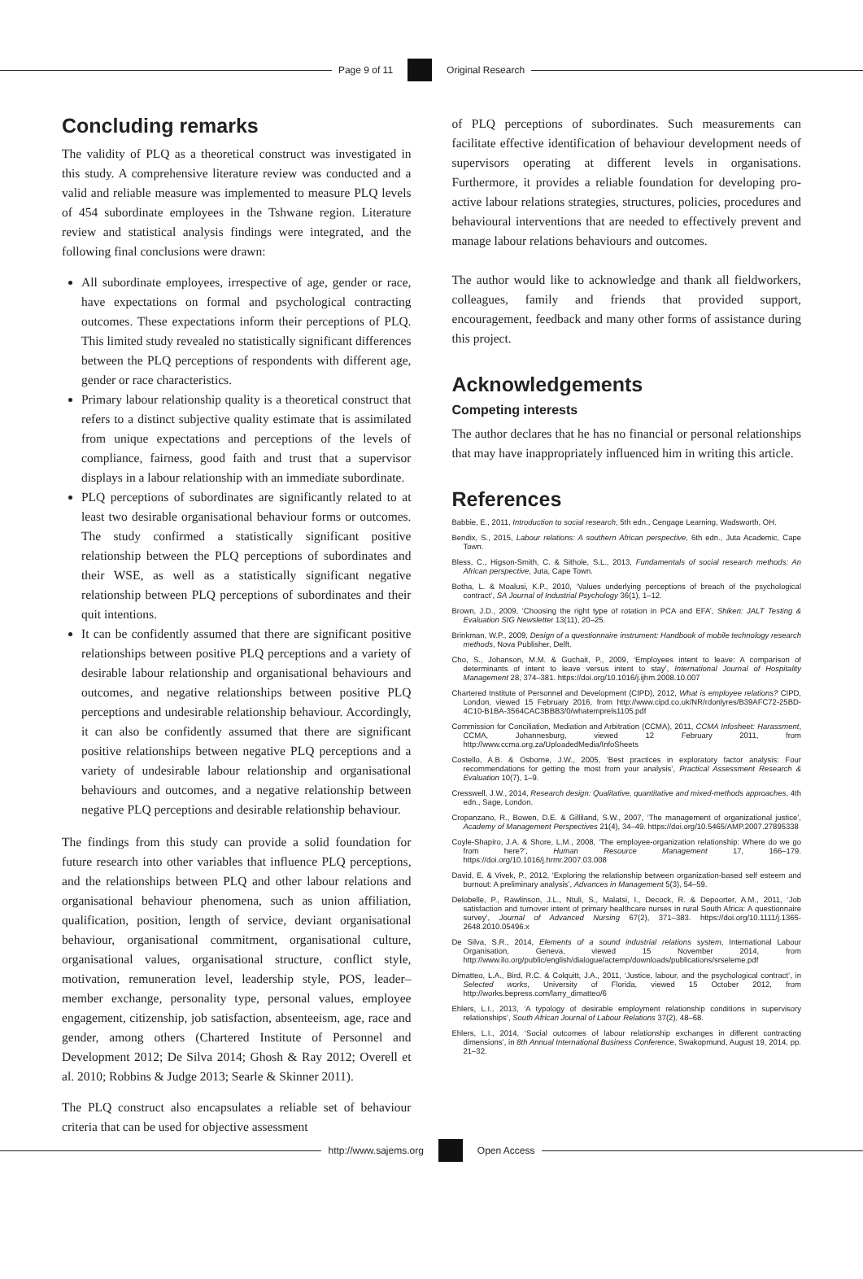Page 9 of 11 Original Research
Concluding remarks
The validity of PLQ as a theoretical construct was investigated in this study. A comprehensive literature review was conducted and a valid and reliable measure was implemented to measure PLQ levels of 454 subordinate employees in the Tshwane region. Literature review and statistical analysis findings were integrated, and the following final conclusions were drawn:
All subordinate employees, irrespective of age, gender or race, have expectations on formal and psychological contracting outcomes. These expectations inform their perceptions of PLQ. This limited study revealed no statistically significant differences between the PLQ perceptions of respondents with different age, gender or race characteristics.
Primary labour relationship quality is a theoretical construct that refers to a distinct subjective quality estimate that is assimilated from unique expectations and perceptions of the levels of compliance, fairness, good faith and trust that a supervisor displays in a labour relationship with an immediate subordinate.
PLQ perceptions of subordinates are significantly related to at least two desirable organisational behaviour forms or outcomes. The study confirmed a statistically significant positive relationship between the PLQ perceptions of subordinates and their WSE, as well as a statistically significant negative relationship between PLQ perceptions of subordinates and their quit intentions.
It can be confidently assumed that there are significant positive relationships between positive PLQ perceptions and a variety of desirable labour relationship and organisational behaviours and outcomes, and negative relationships between positive PLQ perceptions and undesirable relationship behaviour. Accordingly, it can also be confidently assumed that there are significant positive relationships between negative PLQ perceptions and a variety of undesirable labour relationship and organisational behaviours and outcomes, and a negative relationship between negative PLQ perceptions and desirable relationship behaviour.
The findings from this study can provide a solid foundation for future research into other variables that influence PLQ perceptions, and the relationships between PLQ and other labour relations and organisational behaviour phenomena, such as union affiliation, qualification, position, length of service, deviant organisational behaviour, organisational commitment, organisational culture, organisational values, organisational structure, conflict style, motivation, remuneration level, leadership style, POS, leader–member exchange, personality type, personal values, employee engagement, citizenship, job satisfaction, absenteeism, age, race and gender, among others (Chartered Institute of Personnel and Development 2012; De Silva 2014; Ghosh & Ray 2012; Overell et al. 2010; Robbins & Judge 2013; Searle & Skinner 2011).
The PLQ construct also encapsulates a reliable set of behaviour criteria that can be used for objective assessment
of PLQ perceptions of subordinates. Such measurements can facilitate effective identification of behaviour development needs of supervisors operating at different levels in organisations. Furthermore, it provides a reliable foundation for developing pro-active labour relations strategies, structures, policies, procedures and behavioural interventions that are needed to effectively prevent and manage labour relations behaviours and outcomes.
The author would like to acknowledge and thank all fieldworkers, colleagues, family and friends that provided support, encouragement, feedback and many other forms of assistance during this project.
Acknowledgements
Competing interests
The author declares that he has no financial or personal relationships that may have inappropriately influenced him in writing this article.
References
Babbie, E., 2011, Introduction to social research, 5th edn., Cengage Learning, Wadsworth, OH.
Bendix, S., 2015, Labour relations: A southern African perspective, 6th edn., Juta Academic, Cape Town.
Bless, C., Higson-Smith, C. & Sithole, S.L., 2013, Fundamentals of social research methods: An African perspective, Juta, Cape Town.
Botha, L. & Moalusi, K.P., 2010, ‘Values underlying perceptions of breach of the psychological contract’, SA Journal of Industrial Psychology 36(1), 1–12.
Brown, J.D., 2009, ‘Choosing the right type of rotation in PCA and EFA’, Shiken: JALT Testing & Evaluation SIG Newsletter 13(11), 20–25.
Brinkman, W.P., 2009, Design of a questionnaire instrument: Handbook of mobile technology research methods, Nova Publisher, Delft.
Cho, S., Johanson, M.M. & Guchait, P., 2009, ‘Employees intent to leave: A comparison of determinants of intent to leave versus intent to stay’, International Journal of Hospitality Management 28, 374–381. https://doi.org/10.1016/j.ijhm.2008.10.007
Chartered Institute of Personnel and Development (CIPD), 2012, What is employee relations? CIPD, London, viewed 15 February 2016, from http://www.cipd.co.uk/NR/rdonlyres/B39AFC72-25BD-4C10-B1BA-3564CAC3BBB3/0/whatemprels1105.pdf
Commission for Conciliation, Mediation and Arbitration (CCMA), 2011, CCMA Infosheet: Harassment, CCMA, Johannesburg, viewed 12 February 2011, from http://www.ccma.org.za/UploadedMedia/InfoSheets
Costello, A.B. & Osborne, J.W., 2005, ‘Best practices in exploratory factor analysis: Four recommendations for getting the most from your analysis’, Practical Assessment Research & Evaluation 10(7), 1–9.
Cresswell, J.W., 2014, Research design: Qualitative, quantitative and mixed-methods approaches, 4th edn., Sage, London.
Cropanzano, R., Bowen, D.E. & Gilliland, S.W., 2007, ‘The management of organizational justice’, Academy of Management Perspectives 21(4), 34–49. https://doi.org/10.5465/AMP.2007.27895338
Coyle-Shapiro, J.A. & Shore, L.M., 2008, ‘The employee-organization relationship: Where do we go from here?’, Human Resource Management 17, 166–179. https://doi.org/10.1016/j.hrmr.2007.03.008
David, E. & Vivek, P., 2012, ‘Exploring the relationship between organization-based self esteem and burnout: A preliminary analysis’, Advances in Management 5(3), 54–59.
Delobelle, P., Rawlinson, J.L., Ntuli, S., Malatsi, I., Decock, R. & Depoorter, A.M., 2011, ‘Job satisfaction and turnover intent of primary healthcare nurses in rural South Africa: A questionnaire survey’, Journal of Advanced Nursing 67(2), 371–383. https://doi.org/10.1111/j.1365-2648.2010.05496.x
De Silva, S.R., 2014, Elements of a sound industrial relations system, International Labour Organisation, Geneva, viewed 15 November 2014, from http://www.ilo.org/public/english/dialogue/actemp/downloads/publications/srseleme.pdf
Dimatteo, L.A., Bird, R.C. & Colquitt, J.A., 2011, ‘Justice, labour, and the psychological contract’, in Selected works, University of Florida, viewed 15 October 2012, from http://works.bepress.com/larry_dimatteo/6
Ehlers, L.I., 2013, ‘A typology of desirable employment relationship conditions in supervisory relationships’, South African Journal of Labour Relations 37(2), 48–68.
Ehlers, L.I., 2014, ‘Social outcomes of labour relationship exchanges in different contracting dimensions’, in 8th Annual International Business Conference, Swakopmund, August 19, 2014, pp. 21–32.
http://www.sajems.org Open Access